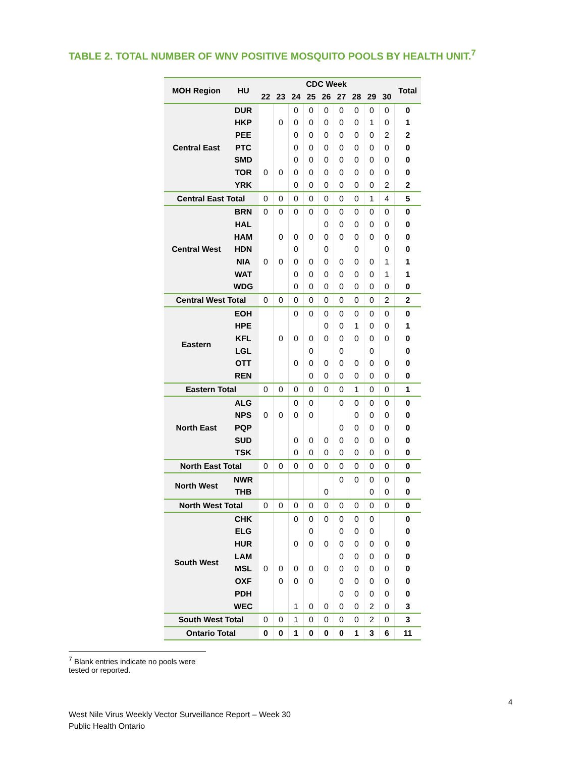TABLE 2. TOTAL NUMBER OF WNV POSITIVE MOSQUITO POOLS BY HEALTH UNIT.<sup>7</sup>
| MOH Region | HU | CDC Week | | | | | | | | | Total |
| --- | --- | --- | --- | --- | --- | --- | --- | --- | --- | --- | --- |
| | | 22 | 23 | 24 | 25 | 26 | 27 | 28 | 29 | 30 | |
| Central East | DUR | | | 0 | 0 | 0 | 0 | 0 | 0 | 0 | 0 |
| | HKP | | 0 | 0 | 0 | 0 | 0 | 0 | 1 | 0 | 1 |
| | PEE | | | 0 | 0 | 0 | 0 | 0 | 0 | 2 | 2 |
| | PTC | | | 0 | 0 | 0 | 0 | 0 | 0 | 0 | 0 |
| | SMD | | | 0 | 0 | 0 | 0 | 0 | 0 | 0 | 0 |
| | TOR | 0 | 0 | 0 | 0 | 0 | 0 | 0 | 0 | 0 | 0 |
| | YRK | | | 0 | 0 | 0 | 0 | 0 | 0 | 2 | 2 |
| Central East Total | | 0 | 0 | 0 | 0 | 0 | 0 | 0 | 1 | 4 | 5 |
| Central West | BRN | 0 | 0 | 0 | 0 | 0 | 0 | 0 | 0 | 0 | 0 |
| | HAL | | | | | 0 | 0 | 0 | 0 | 0 | 0 |
| | HAM | | 0 | 0 | 0 | 0 | 0 | 0 | 0 | 0 | 0 |
| | HDN | | | 0 | | 0 | | 0 | | 0 | 0 |
| | NIA | 0 | 0 | 0 | 0 | 0 | 0 | 0 | 0 | 1 | 1 |
| | WAT | | | 0 | 0 | 0 | 0 | 0 | 0 | 1 | 1 |
| | WDG | | | 0 | 0 | 0 | 0 | 0 | 0 | 0 | 0 |
| Central West Total | | 0 | 0 | 0 | 0 | 0 | 0 | 0 | 0 | 2 | 2 |
| Eastern | EOH | | | 0 | 0 | 0 | 0 | 0 | 0 | 0 | 0 |
| | HPE | | | | | 0 | 0 | 1 | 0 | 0 | 1 |
| | KFL | | 0 | 0 | 0 | 0 | 0 | 0 | 0 | 0 | 0 |
| | LGL | | | | 0 | | 0 | | 0 | | 0 |
| | OTT | | | 0 | 0 | 0 | 0 | 0 | 0 | 0 | 0 |
| | REN | | | | 0 | 0 | 0 | 0 | 0 | 0 | 0 |
| Eastern Total | | 0 | 0 | 0 | 0 | 0 | 0 | 1 | 0 | 0 | 1 |
| North East | ALG | | | 0 | 0 | | 0 | 0 | 0 | 0 | 0 |
| | NPS | 0 | 0 | 0 | 0 | | | 0 | 0 | 0 | 0 |
| | PQP | | | | | | 0 | 0 | 0 | 0 | 0 |
| | SUD | | | 0 | 0 | 0 | 0 | 0 | 0 | 0 | 0 |
| | TSK | | | 0 | 0 | 0 | 0 | 0 | 0 | 0 | 0 |
| North East Total | | 0 | 0 | 0 | 0 | 0 | 0 | 0 | 0 | 0 | 0 |
| North West | NWR | | | | | | 0 | 0 | 0 | 0 | 0 |
| | THB | | | | | 0 | | | 0 | 0 | 0 |
| North West Total | | 0 | 0 | 0 | 0 | 0 | 0 | 0 | 0 | 0 | 0 |
| South West | CHK | | | 0 | 0 | 0 | 0 | 0 | 0 | | 0 |
| | ELG | | | | 0 | | 0 | 0 | 0 | | 0 |
| | HUR | | | 0 | 0 | 0 | 0 | 0 | 0 | 0 | 0 |
| | LAM | | | | | | 0 | 0 | 0 | 0 | 0 |
| | MSL | 0 | 0 | 0 | 0 | 0 | 0 | 0 | 0 | 0 | 0 |
| | OXF | | 0 | 0 | 0 | | 0 | 0 | 0 | 0 | 0 |
| | PDH | | | | | | 0 | 0 | 0 | 0 | 0 |
| | WEC | | | 1 | 0 | 0 | 0 | 0 | 2 | 0 | 3 |
| South West Total | | 0 | 0 | 1 | 0 | 0 | 0 | 0 | 2 | 0 | 3 |
| Ontario Total | | 0 | 0 | 1 | 0 | 0 | 0 | 1 | 3 | 6 | 11 |
<sup>7</sup> Blank entries indicate no pools were tested or reported.
4
West Nile Virus Weekly Vector Surveillance Report – Week 30
Public Health Ontario